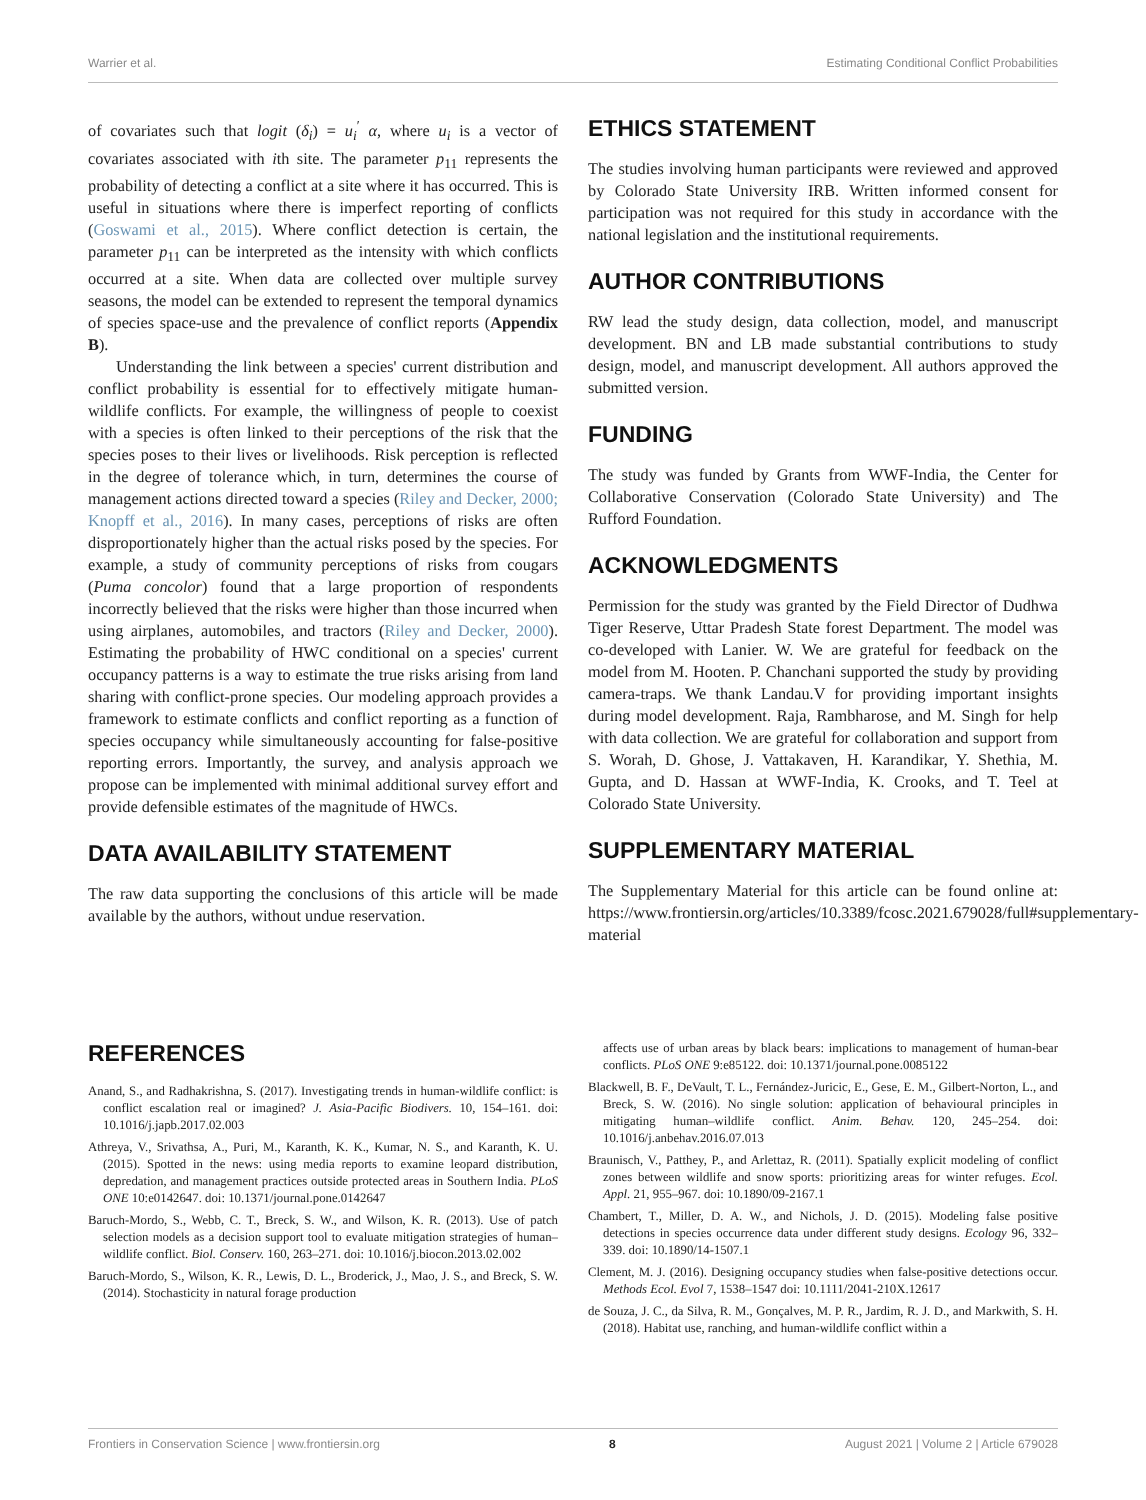Warrier et al. Estimating Conditional Conflict Probabilities
of covariates such that logit (δ<sub>i</sub>) = u<sub>i</sub><sup>′</sup> α, where u<sub>i</sub> is a vector of covariates associated with ith site. The parameter p<sub>11</sub> represents the probability of detecting a conflict at a site where it has occurred. This is useful in situations where there is imperfect reporting of conflicts (Goswami et al., 2015). Where conflict detection is certain, the parameter p<sub>11</sub> can be interpreted as the intensity with which conflicts occurred at a site. When data are collected over multiple survey seasons, the model can be extended to represent the temporal dynamics of species space-use and the prevalence of conflict reports (Appendix B).
Understanding the link between a species' current distribution and conflict probability is essential for to effectively mitigate human-wildlife conflicts. For example, the willingness of people to coexist with a species is often linked to their perceptions of the risk that the species poses to their lives or livelihoods. Risk perception is reflected in the degree of tolerance which, in turn, determines the course of management actions directed toward a species (Riley and Decker, 2000; Knopff et al., 2016). In many cases, perceptions of risks are often disproportionately higher than the actual risks posed by the species. For example, a study of community perceptions of risks from cougars (Puma concolor) found that a large proportion of respondents incorrectly believed that the risks were higher than those incurred when using airplanes, automobiles, and tractors (Riley and Decker, 2000). Estimating the probability of HWC conditional on a species' current occupancy patterns is a way to estimate the true risks arising from land sharing with conflict-prone species. Our modeling approach provides a framework to estimate conflicts and conflict reporting as a function of species occupancy while simultaneously accounting for false-positive reporting errors. Importantly, the survey, and analysis approach we propose can be implemented with minimal additional survey effort and provide defensible estimates of the magnitude of HWCs.
DATA AVAILABILITY STATEMENT
The raw data supporting the conclusions of this article will be made available by the authors, without undue reservation.
ETHICS STATEMENT
The studies involving human participants were reviewed and approved by Colorado State University IRB. Written informed consent for participation was not required for this study in accordance with the national legislation and the institutional requirements.
AUTHOR CONTRIBUTIONS
RW lead the study design, data collection, model, and manuscript development. BN and LB made substantial contributions to study design, model, and manuscript development. All authors approved the submitted version.
FUNDING
The study was funded by Grants from WWF-India, the Center for Collaborative Conservation (Colorado State University) and The Rufford Foundation.
ACKNOWLEDGMENTS
Permission for the study was granted by the Field Director of Dudhwa Tiger Reserve, Uttar Pradesh State forest Department. The model was co-developed with Lanier. W. We are grateful for feedback on the model from M. Hooten. P. Chanchani supported the study by providing camera-traps. We thank Landau.V for providing important insights during model development. Raja, Rambharose, and M. Singh for help with data collection. We are grateful for collaboration and support from S. Worah, D. Ghose, J. Vattakaven, H. Karandikar, Y. Shethia, M. Gupta, and D. Hassan at WWF-India, K. Crooks, and T. Teel at Colorado State University.
SUPPLEMENTARY MATERIAL
The Supplementary Material for this article can be found online at: https://www.frontiersin.org/articles/10.3389/fcosc.2021.679028/full#supplementary-material
REFERENCES
Anand, S., and Radhakrishna, S. (2017). Investigating trends in human-wildlife conflict: is conflict escalation real or imagined? J. Asia-Pacific Biodivers. 10, 154–161. doi: 10.1016/j.japb.2017.02.003
Athreya, V., Srivathsa, A., Puri, M., Karanth, K. K., Kumar, N. S., and Karanth, K. U. (2015). Spotted in the news: using media reports to examine leopard distribution, depredation, and management practices outside protected areas in Southern India. PLoS ONE 10:e0142647. doi: 10.1371/journal.pone.0142647
Baruch-Mordo, S., Webb, C. T., Breck, S. W., and Wilson, K. R. (2013). Use of patch selection models as a decision support tool to evaluate mitigation strategies of human–wildlife conflict. Biol. Conserv. 160, 263–271. doi: 10.1016/j.biocon.2013.02.002
Baruch-Mordo, S., Wilson, K. R., Lewis, D. L., Broderick, J., Mao, J. S., and Breck, S. W. (2014). Stochasticity in natural forage production
affects use of urban areas by black bears: implications to management of human-bear conflicts. PLoS ONE 9:e85122. doi: 10.1371/journal.pone.0085122
Blackwell, B. F., DeVault, T. L., Fernández-Juricic, E., Gese, E. M., Gilbert-Norton, L., and Breck, S. W. (2016). No single solution: application of behavioural principles in mitigating human–wildlife conflict. Anim. Behav. 120, 245–254. doi: 10.1016/j.anbehav.2016.07.013
Braunisch, V., Patthey, P., and Arlettaz, R. (2011). Spatially explicit modeling of conflict zones between wildlife and snow sports: prioritizing areas for winter refuges. Ecol. Appl. 21, 955–967. doi: 10.1890/09-2167.1
Chambert, T., Miller, D. A. W., and Nichols, J. D. (2015). Modeling false positive detections in species occurrence data under different study designs. Ecology 96, 332–339. doi: 10.1890/14-1507.1
Clement, M. J. (2016). Designing occupancy studies when false-positive detections occur. Methods Ecol. Evol 7, 1538–1547 doi: 10.1111/2041-210X.12617
de Souza, J. C., da Silva, R. M., Gonçalves, M. P. R., Jardim, R. J. D., and Markwith, S. H. (2018). Habitat use, ranching, and human-wildlife conflict within a
Frontiers in Conservation Science | www.frontiersin.org 8 August 2021 | Volume 2 | Article 679028